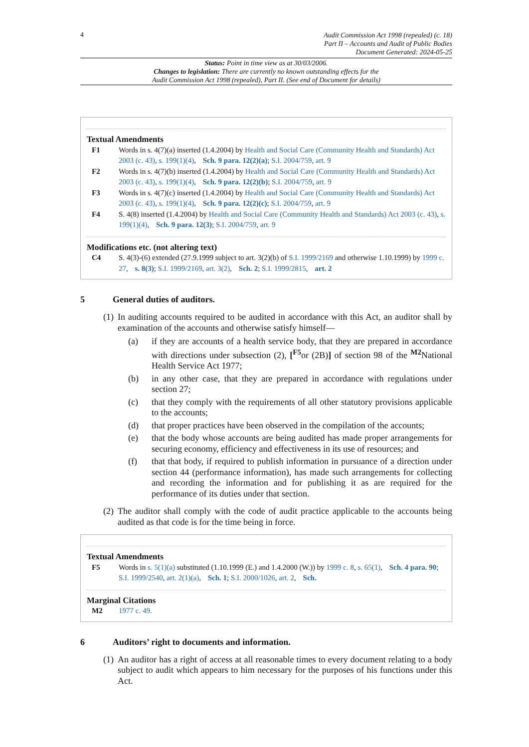4
Audit Commission Act 1998 (repealed) (c. 18)
Part II – Accounts and Audit of Public Bodies
Document Generated: 2024-05-25
Status: Point in time view as at 30/03/2006.
Changes to legislation: There are currently no known outstanding effects for the
Audit Commission Act 1998 (repealed), Part II. (See end of Document for details)
Textual Amendments
F1 Words in s. 4(7)(a) inserted (1.4.2004) by Health and Social Care (Community Health and Standards) Act 2003 (c. 43), s. 199(1)(4), Sch. 9 para. 12(2)(a); S.I. 2004/759, art. 9
F2 Words in s. 4(7)(b) inserted (1.4.2004) by Health and Social Care (Community Health and Standards) Act 2003 (c. 43), s. 199(1)(4), Sch. 9 para. 12(2)(b); S.I. 2004/759, art. 9
F3 Words in s. 4(7)(c) inserted (1.4.2004) by Health and Social Care (Community Health and Standards) Act 2003 (c. 43), s. 199(1)(4), Sch. 9 para. 12(2)(c); S.I. 2004/759, art. 9
F4 S. 4(8) inserted (1.4.2004) by Health and Social Care (Community Health and Standards) Act 2003 (c. 43), s. 199(1)(4), Sch. 9 para. 12(3); S.I. 2004/759, art. 9
Modifications etc. (not altering text)
C4 S. 4(3)-(6) extended (27.9.1999 subject to art. 3(2)(b) of S.I. 1999/2169 and otherwise 1.10.1999) by 1999 c. 27, s. 8(3); S.I. 1999/2169, art. 3(2), Sch. 2; S.I. 1999/2815, art. 2
5 General duties of auditors.
(1)
In auditing accounts required to be audited in accordance with this Act, an auditor shall by examination of the accounts and otherwise satisfy himself—
(a) if they are accounts of a health service body, that they are prepared in accordance with directions under subsection (2), [<sup>F5</sup>or (2B)] of section 98 of the <sup>M2</sup>National Health Service Act 1977;
(b) in any other case, that they are prepared in accordance with regulations under section 27;
(c) that they comply with the requirements of all other statutory provisions applicable to the accounts;
(d) that proper practices have been observed in the compilation of the accounts;
(e) that the body whose accounts are being audited has made proper arrangements for securing economy, efficiency and effectiveness in its use of resources; and
(f) that that body, if required to publish information in pursuance of a direction under section 44 (performance information), has made such arrangements for collecting and recording the information and for publishing it as are required for the performance of its duties under that section.
(2)
The auditor shall comply with the code of audit practice applicable to the accounts being audited as that code is for the time being in force.
Textual Amendments
F5 Words in s. 5(1)(a) substituted (1.10.1999 (E.) and 1.4.2000 (W.)) by 1999 c. 8, s. 65(1), Sch. 4 para. 90; S.I. 1999/2540, art. 2(1)(a), Sch. 1; S.I. 2000/1026, art. 2, Sch.
Marginal Citations
M2 1977 c. 49.
6 Auditors’ right to documents and information.
(1)
An auditor has a right of access at all reasonable times to every document relating to a body subject to audit which appears to him necessary for the purposes of his functions under this Act.